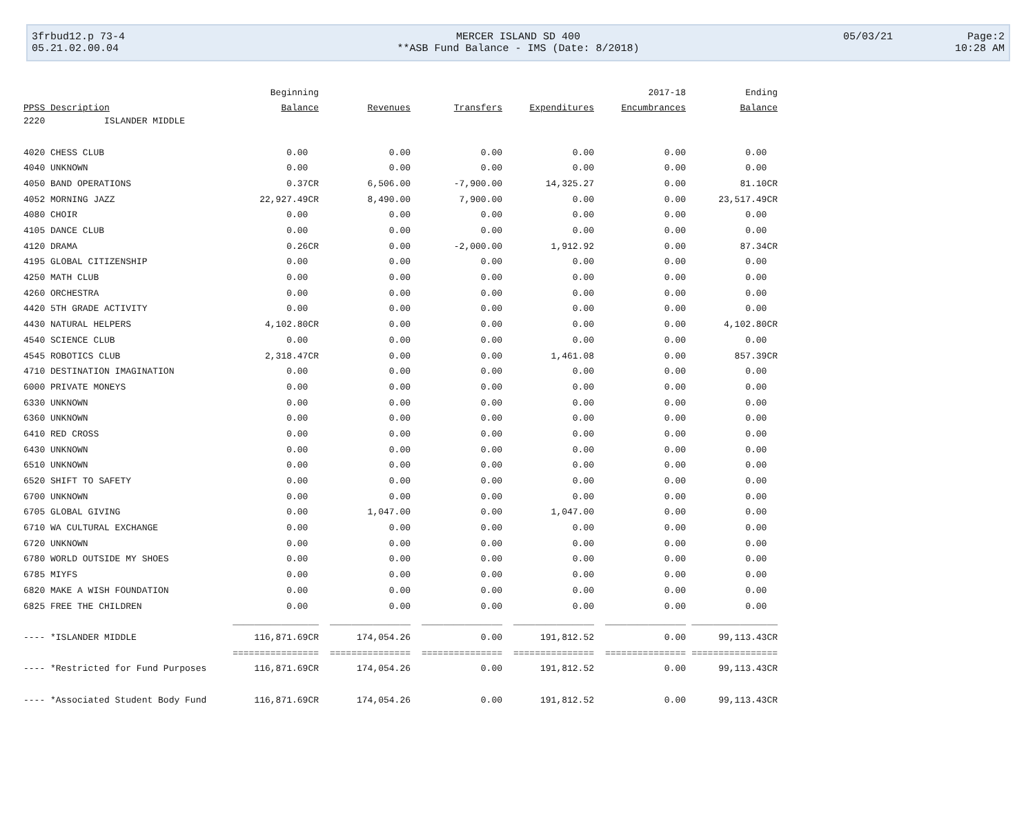3frbud12.p 73-4 MERCER ISLAND SD 400 05/03/21 Page:2
05.21.02.00.04 **ASB Fund Balance - IMS (Date: 8/2018) 10:28 AM
| | Beginning | | | | 2017-18 | Ending |
| --- | --- | --- | --- | --- | --- | --- |
| PPSS Description | Balance | Revenues | Transfers | Expenditures | Encumbrances | Balance |
| 2220 ISLANDER MIDDLE | | | | | | |
| 4020 CHESS CLUB | 0.00 | 0.00 | 0.00 | 0.00 | 0.00 | 0.00 |
| 4040 UNKNOWN | 0.00 | 0.00 | 0.00 | 0.00 | 0.00 | 0.00 |
| 4050 BAND OPERATIONS | 0.37CR | 6,506.00 | -7,900.00 | 14,325.27 | 0.00 | 81.10CR |
| 4052 MORNING JAZZ | 22,927.49CR | 8,490.00 | 7,900.00 | 0.00 | 0.00 | 23,517.49CR |
| 4080 CHOIR | 0.00 | 0.00 | 0.00 | 0.00 | 0.00 | 0.00 |
| 4105 DANCE CLUB | 0.00 | 0.00 | 0.00 | 0.00 | 0.00 | 0.00 |
| 4120 DRAMA | 0.26CR | 0.00 | -2,000.00 | 1,912.92 | 0.00 | 87.34CR |
| 4195 GLOBAL CITIZENSHIP | 0.00 | 0.00 | 0.00 | 0.00 | 0.00 | 0.00 |
| 4250 MATH CLUB | 0.00 | 0.00 | 0.00 | 0.00 | 0.00 | 0.00 |
| 4260 ORCHESTRA | 0.00 | 0.00 | 0.00 | 0.00 | 0.00 | 0.00 |
| 4420 5TH GRADE ACTIVITY | 0.00 | 0.00 | 0.00 | 0.00 | 0.00 | 0.00 |
| 4430 NATURAL HELPERS | 4,102.80CR | 0.00 | 0.00 | 0.00 | 0.00 | 4,102.80CR |
| 4540 SCIENCE CLUB | 0.00 | 0.00 | 0.00 | 0.00 | 0.00 | 0.00 |
| 4545 ROBOTICS CLUB | 2,318.47CR | 0.00 | 0.00 | 1,461.08 | 0.00 | 857.39CR |
| 4710 DESTINATION IMAGINATION | 0.00 | 0.00 | 0.00 | 0.00 | 0.00 | 0.00 |
| 6000 PRIVATE MONEYS | 0.00 | 0.00 | 0.00 | 0.00 | 0.00 | 0.00 |
| 6330 UNKNOWN | 0.00 | 0.00 | 0.00 | 0.00 | 0.00 | 0.00 |
| 6360 UNKNOWN | 0.00 | 0.00 | 0.00 | 0.00 | 0.00 | 0.00 |
| 6410 RED CROSS | 0.00 | 0.00 | 0.00 | 0.00 | 0.00 | 0.00 |
| 6430 UNKNOWN | 0.00 | 0.00 | 0.00 | 0.00 | 0.00 | 0.00 |
| 6510 UNKNOWN | 0.00 | 0.00 | 0.00 | 0.00 | 0.00 | 0.00 |
| 6520 SHIFT TO SAFETY | 0.00 | 0.00 | 0.00 | 0.00 | 0.00 | 0.00 |
| 6700 UNKNOWN | 0.00 | 0.00 | 0.00 | 0.00 | 0.00 | 0.00 |
| 6705 GLOBAL GIVING | 0.00 | 1,047.00 | 0.00 | 1,047.00 | 0.00 | 0.00 |
| 6710 WA CULTURAL EXCHANGE | 0.00 | 0.00 | 0.00 | 0.00 | 0.00 | 0.00 |
| 6720 UNKNOWN | 0.00 | 0.00 | 0.00 | 0.00 | 0.00 | 0.00 |
| 6780 WORLD OUTSIDE MY SHOES | 0.00 | 0.00 | 0.00 | 0.00 | 0.00 | 0.00 |
| 6785 MIYFS | 0.00 | 0.00 | 0.00 | 0.00 | 0.00 | 0.00 |
| 6820 MAKE A WISH FOUNDATION | 0.00 | 0.00 | 0.00 | 0.00 | 0.00 | 0.00 |
| 6825 FREE THE CHILDREN | 0.00 | 0.00 | 0.00 | 0.00 | 0.00 | 0.00 |
| | ________________ | _______________ | _______________ | _______________ | _______________ | ________________ |
| ---- *ISLANDER MIDDLE | 116,871.69CR | 174,054.26 | 0.00 | 191,812.52 | 0.00 | 99,113.43CR |
| | ================ | =============== | =============== | =============== | =============== | ================ |
| ---- *Restricted for Fund Purposes | 116,871.69CR | 174,054.26 | 0.00 | 191,812.52 | 0.00 | 99,113.43CR |
| ---- *Associated Student Body Fund | 116,871.69CR | 174,054.26 | 0.00 | 191,812.52 | 0.00 | 99,113.43CR |